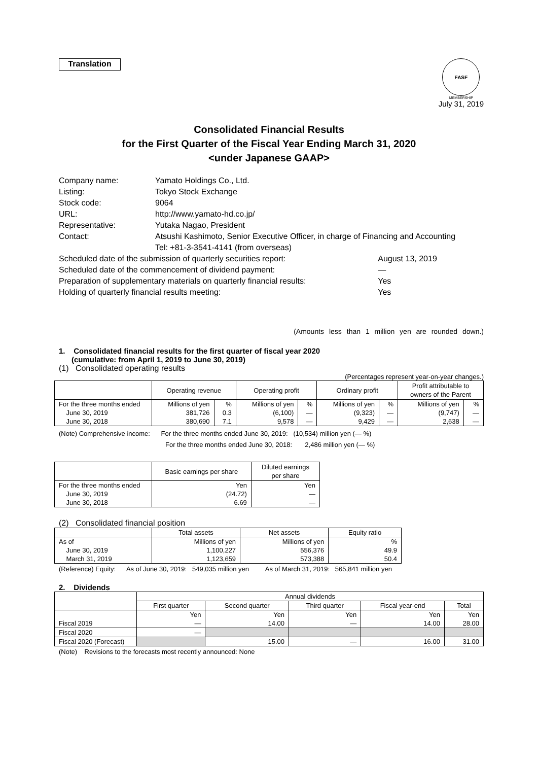Translation
FASF
MEMBERSHIP
July 31, 2019
Consolidated Financial Results
for the First Quarter of the Fiscal Year Ending March 31, 2020
<under Japanese GAAP>
| Company name: | Yamato Holdings Co., Ltd. | |
| Listing: | Tokyo Stock Exchange | |
| Stock code: | 9064 | |
| URL: | http://www.yamato-hd.co.jp/ | |
| Representative: | Yutaka Nagao, President | |
| Contact: | Atsushi Kashimoto, Senior Executive Officer, in charge of Financing and Accounting Tel: +81-3-3541-4141 (from overseas) | |
| Scheduled date of the submission of quarterly securities report: | | August 13, 2019 |
| Scheduled date of the commencement of dividend payment: | | — |
| Preparation of supplementary materials on quarterly financial results: | | Yes |
| Holding of quarterly financial results meeting: | | Yes |
(Amounts less than 1 million yen are rounded down.)
1. Consolidated financial results for the first quarter of fiscal year 2020
(cumulative: from April 1, 2019 to June 30, 2019)
(1) Consolidated operating results
(Percentages represent year-on-year changes.)
| | Operating revenue | | Operating profit | | Ordinary profit | | Profit attributable to owners of the Parent | |
| --- | --- | --- | --- | --- | --- | --- | --- | --- |
| For the three months ended June 30, 2019 June 30, 2018 | Millions of yen 381,726 380,690 | % 0.3 7.1 | Millions of yen (6,100) 9,578 | % — — | Millions of yen (9,323) 9,429 | % — — | Millions of yen (9,747) 2,638 | % — — |
(Note) Comprehensive income: For the three months ended June 30, 2019: (10,534) million yen (— %)
For the three months ended June 30, 2018: 2,486 million yen (— %)
| | Basic earnings per share | Diluted earnings per share |
| --- | --- | --- |
| For the three months ended June 30, 2019 June 30, 2018 | Yen (24.72) 6.69 | Yen — — |
(2) Consolidated financial position
| | Total assets | Net assets | Equity ratio |
| --- | --- | --- | --- |
| As of June 30, 2019 March 31, 2019 | Millions of yen 1,100,227 1,123,659 | Millions of yen 556,376 573,388 | % 49.9 50.4 |
(Reference) Equity: As of June 30, 2019: 549,035 million yen As of March 31, 2019: 565,841 million yen
2. Dividends
| | Annual dividends | | | | |
| --- | --- | --- | --- | --- | --- |
| | First quarter | Second quarter | Third quarter | Fiscal year-end | Total |
| Fiscal 2019 | Yen — | Yen 14.00 | Yen — | Yen 14.00 | Yen 28.00 |
| Fiscal 2020 | — | | | | |
| Fiscal 2020 (Forecast) | | 15.00 | — | 16.00 | 31.00 |
(Note) Revisions to the forecasts most recently announced: None